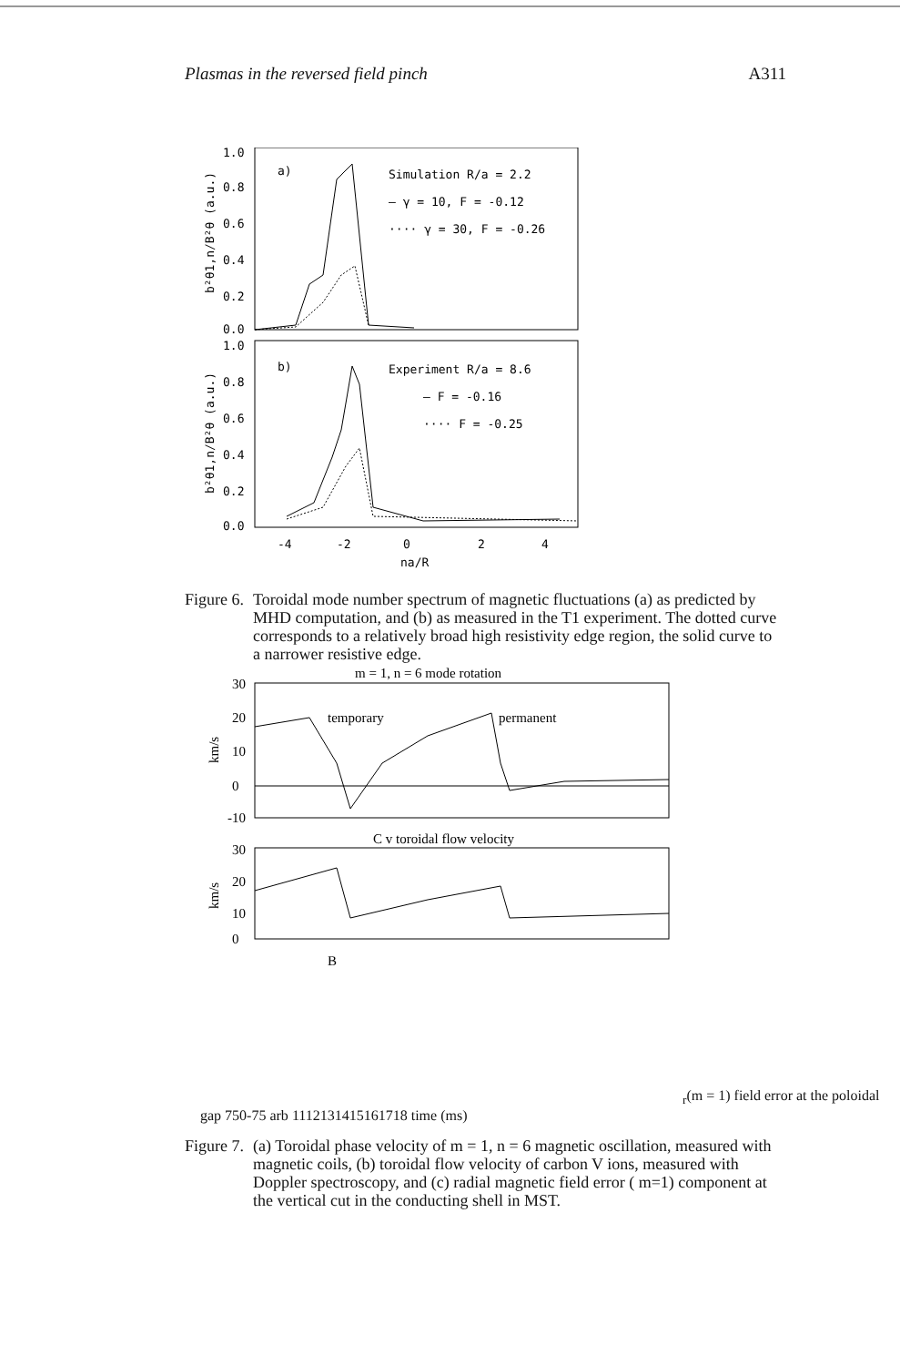Plasmas in the reversed field pinch A311
1.0
0.8
0.6
0.4
0.2
0.0
1.0
0.8
0.6
0.4
0.2
0.0
a)
Simulation R/a = 2.2
— γ = 10, F = -0.12
···· γ = 30, F = -0.26
b)
Experiment R/a = 8.6
— F = -0.16
···· F = -0.25
-4
-2
0
2
4
na/R
b²θ1,n/B²θ (a.u.)
b²θ1,n/B²θ (a.u.)
Figure 6. Toroidal mode number spectrum of magnetic fluctuations (a) as predicted by MHD computation, and (b) as measured in the T1 experiment. The dotted curve corresponds to a relatively broad high resistivity edge region, the solid curve to a narrower resistive edge.
m = 1, n = 6 mode rotation
30
20
10
0
-10
temporary
permanent
km/s
C v toroidal flow velocity
30
20
10
0
km/s
Br(m = 1) field error at the poloidal gap
75
0
-75
arb
11
12
13
14
15
16
17
18
time (ms)
Figure 7. (a) Toroidal phase velocity of m = 1, n = 6 magnetic oscillation, measured with magnetic coils, (b) toroidal flow velocity of carbon V ions, measured with Doppler spectroscopy, and (c) radial magnetic field error ( m=1) component at the vertical cut in the conducting shell in MST.